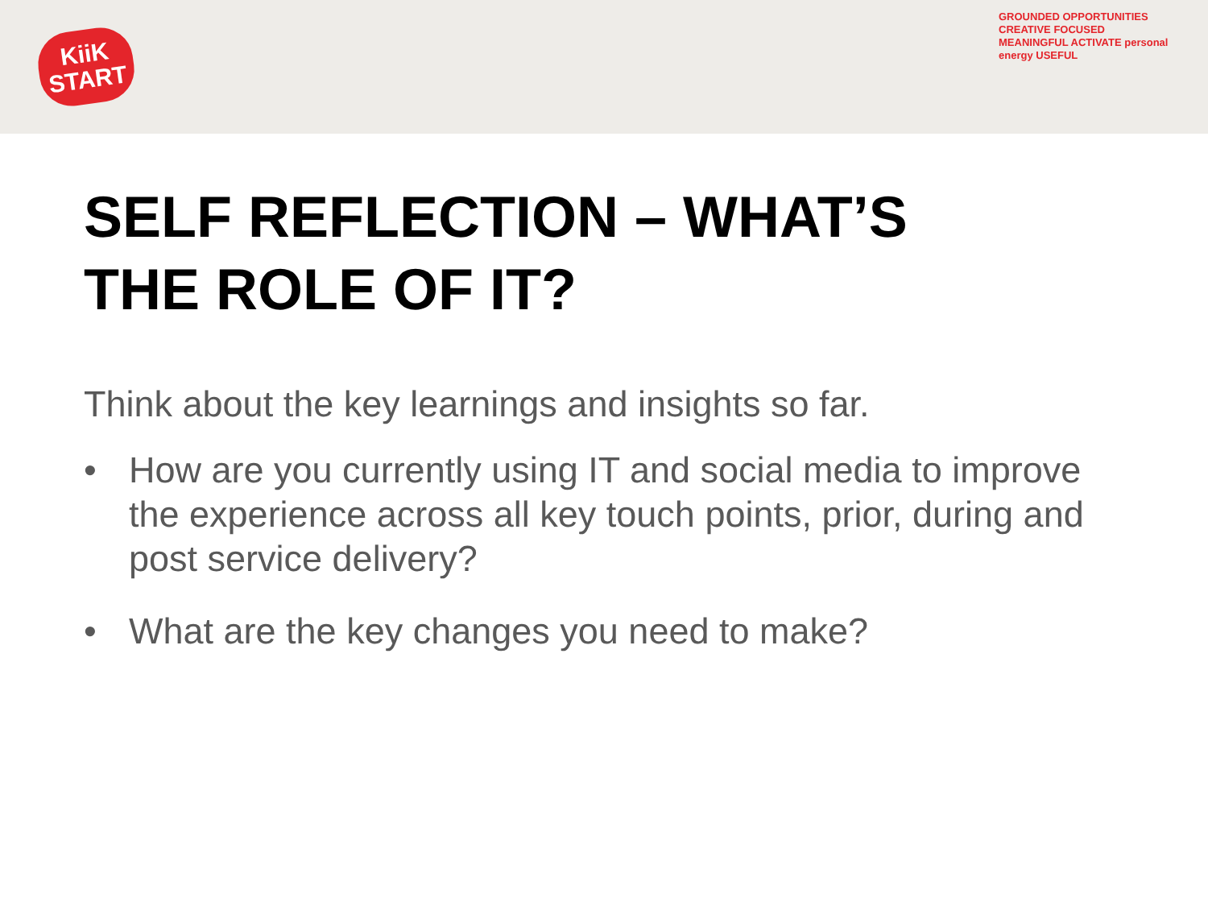KiiK
START
GROUNDED OPPORTUNITIES CREATIVE FOCUSED MEANINGFUL ACTIVATE personal energy USEFUL
SELF REFLECTION – WHAT’S
THE ROLE OF IT?
Think about the key learnings and insights so far.
• How are you currently using IT and social media to improve the experience across all key touch points, prior, during and post service delivery?
• What are the key changes you need to make?